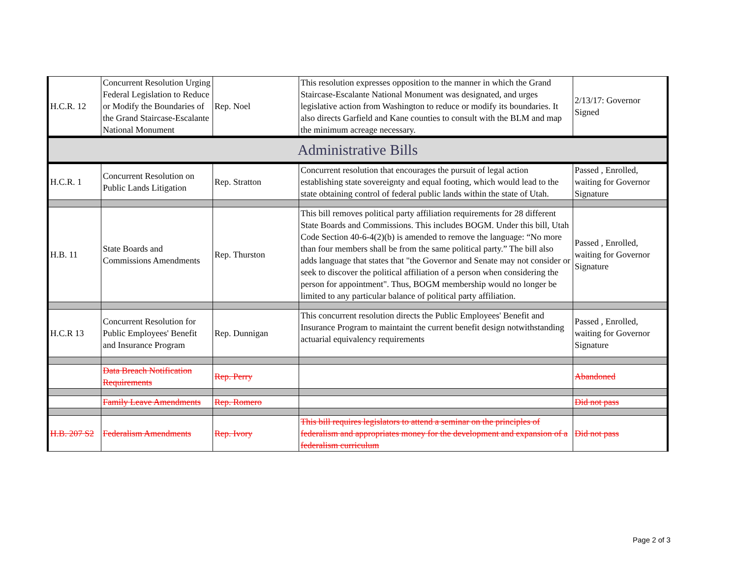| H.C.R. 12 | Concurrent Resolution Urging Federal Legislation to Reduce or Modify the Boundaries of the Grand Staircase-Escalante National Monument | Rep. Noel | This resolution expresses opposition to the manner in which the Grand Staircase-Escalante National Monument was designated, and urges legislative action from Washington to reduce or modify its boundaries. It also directs Garfield and Kane counties to consult with the BLM and map the minimum acreage necessary. | 2/13/17: Governor Signed |
| Administrative Bills | | | | |
| H.C.R. 1 | Concurrent Resolution on Public Lands Litigation | Rep. Stratton | Concurrent resolution that encourages the pursuit of legal action establishing state sovereignty and equal footing, which would lead to the state obtaining control of federal public lands within the state of Utah. | Passed , Enrolled, waiting for Governor Signature |
| H.B. 11 | State Boards and Commissions Amendments | Rep. Thurston | This bill removes political party affiliation requirements for 28 different State Boards and Commissions. This includes BOGM. Under this bill, Utah Code Section 40-6-4(2)(b) is amended to remove the language: “No more than four members shall be from the same political party.” The bill also adds language that states that "the Governor and Senate may not consider or seek to discover the political affiliation of a person when considering the person for appointment". Thus, BOGM membership would no longer be limited to any particular balance of political party affiliation. | Passed , Enrolled, waiting for Governor Signature |
| H.C.R 13 | Concurrent Resolution for Public Employees' Benefit and Insurance Program | Rep. Dunnigan | This concurrent resolution directs the Public Employees' Benefit and Insurance Program to maintaint the current benefit design notwithstanding actuarial equivalency requirements | Passed , Enrolled, waiting for Governor Signature |
| | Data Breach Notification Requirements | Rep. Perry | | Abandoned |
| | Family Leave Amendments | Rep. Romero | | Did not pass |
| H.B. 207 S2 | Federalism Amendments | Rep. Ivory | This bill requires legislators to attend a seminar on the principles of federalism and appropriates money for the development and expansion of a federalism curriculum | Did not pass |
Page 2 of 3